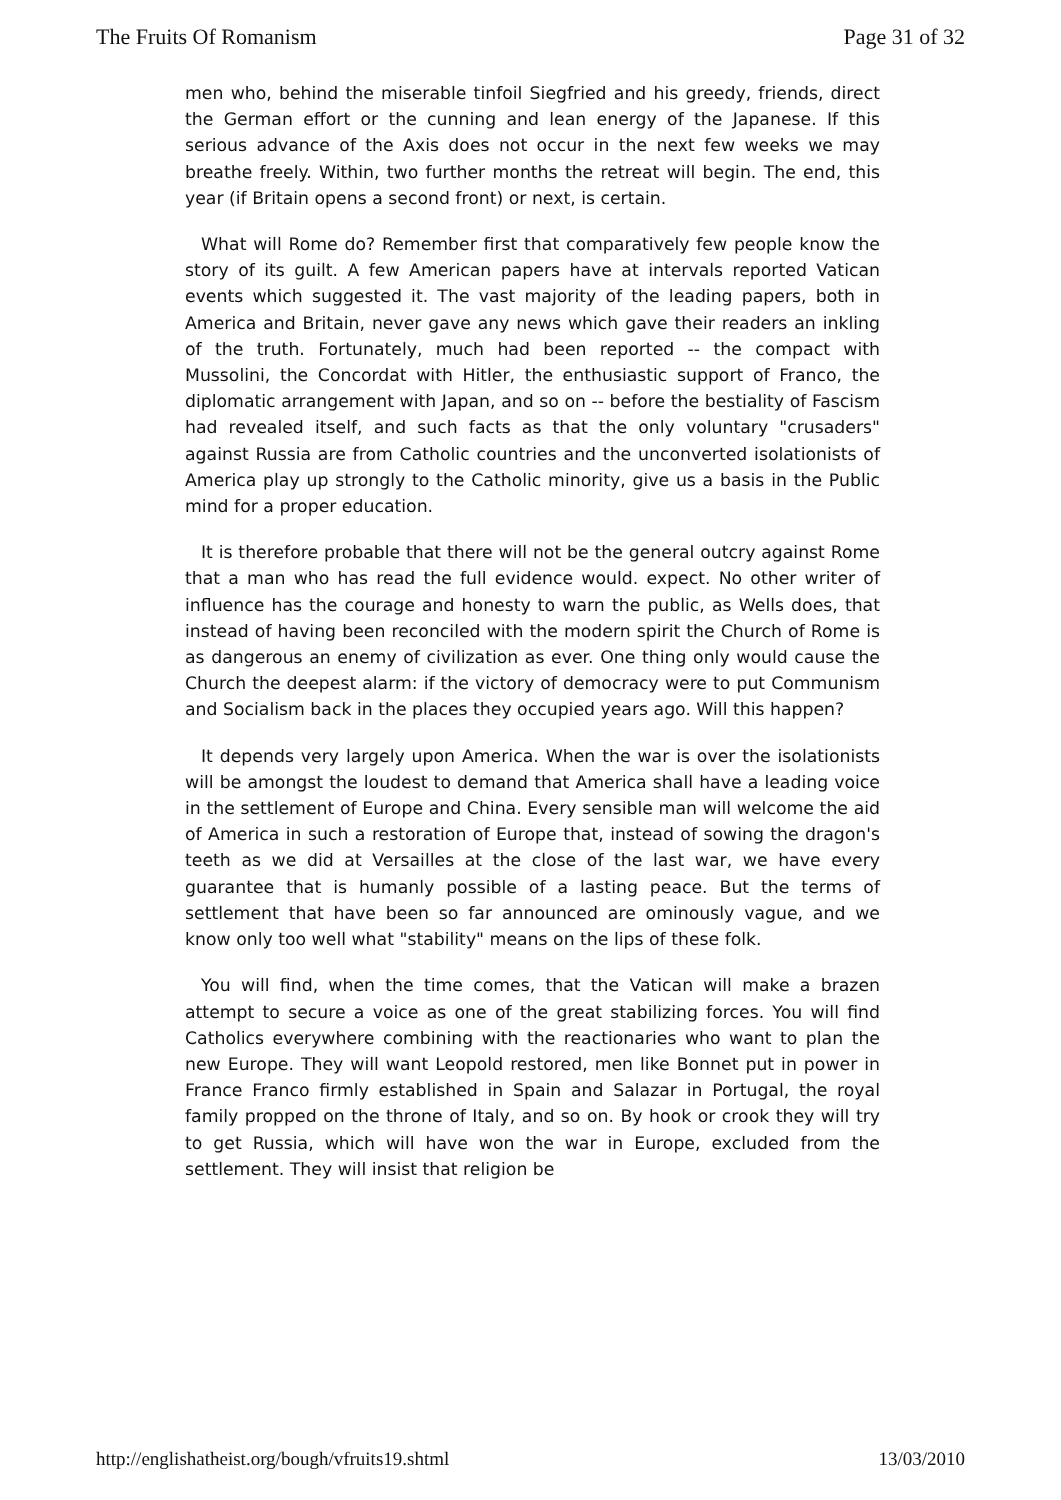The Fruits Of Romanism Page 31 of 32
men who, behind the miserable tinfoil Siegfried and his greedy, friends, direct the German effort or the cunning and lean energy of the Japanese. If this serious advance of the Axis does not occur in the next few weeks we may breathe freely. Within, two further months the retreat will begin. The end, this year (if Britain opens a second front) or next, is certain.
What will Rome do? Remember first that comparatively few people know the story of its guilt. A few American papers have at intervals reported Vatican events which suggested it. The vast majority of the leading papers, both in America and Britain, never gave any news which gave their readers an inkling of the truth. Fortunately, much had been reported -- the compact with Mussolini, the Concordat with Hitler, the enthusiastic support of Franco, the diplomatic arrangement with Japan, and so on -- before the bestiality of Fascism had revealed itself, and such facts as that the only voluntary "crusaders" against Russia are from Catholic countries and the unconverted isolationists of America play up strongly to the Catholic minority, give us a basis in the Public mind for a proper education.
It is therefore probable that there will not be the general outcry against Rome that a man who has read the full evidence would. expect. No other writer of influence has the courage and honesty to warn the public, as Wells does, that instead of having been reconciled with the modern spirit the Church of Rome is as dangerous an enemy of civilization as ever. One thing only would cause the Church the deepest alarm: if the victory of democracy were to put Communism and Socialism back in the places they occupied years ago. Will this happen?
It depends very largely upon America. When the war is over the isolationists will be amongst the loudest to demand that America shall have a leading voice in the settlement of Europe and China. Every sensible man will welcome the aid of America in such a restoration of Europe that, instead of sowing the dragon's teeth as we did at Versailles at the close of the last war, we have every guarantee that is humanly possible of a lasting peace. But the terms of settlement that have been so far announced are ominously vague, and we know only too well what "stability" means on the lips of these folk.
You will find, when the time comes, that the Vatican will make a brazen attempt to secure a voice as one of the great stabilizing forces. You will find Catholics everywhere combining with the reactionaries who want to plan the new Europe. They will want Leopold restored, men like Bonnet put in power in France Franco firmly established in Spain and Salazar in Portugal, the royal family propped on the throne of Italy, and so on. By hook or crook they will try to get Russia, which will have won the war in Europe, excluded from the settlement. They will insist that religion be
http://englishatheist.org/bough/vfruits19.shtml 13/03/2010